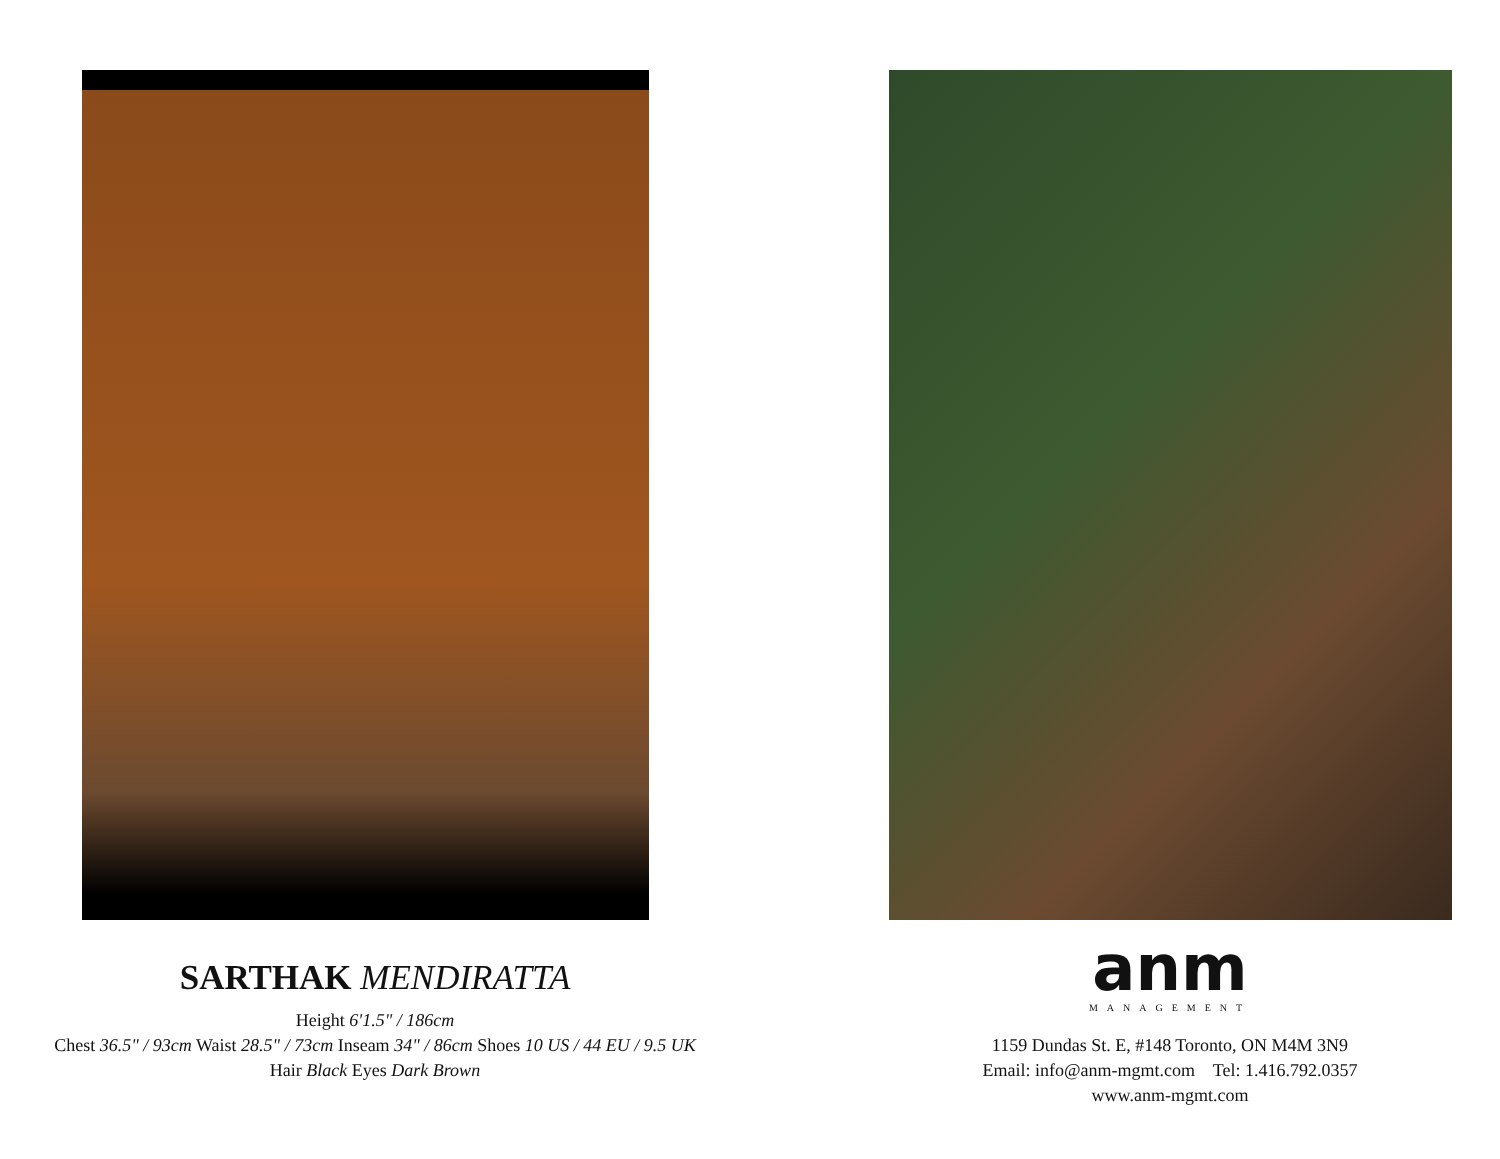SARTHAK MENDIRATTA
Height 6'1.5" / 186cm
Chest 36.5" / 93cm Waist 28.5" / 73cm Inseam 34" / 86cm Shoes 10 US / 44 EU / 9.5 UK
Hair Black Eyes Dark Brown
anm
MANAGEMENT
1159 Dundas St. E, #148 Toronto, ON M4M 3N9
Email: info@anm-mgmt.com Tel: 1.416.792.0357
www.anm-mgmt.com